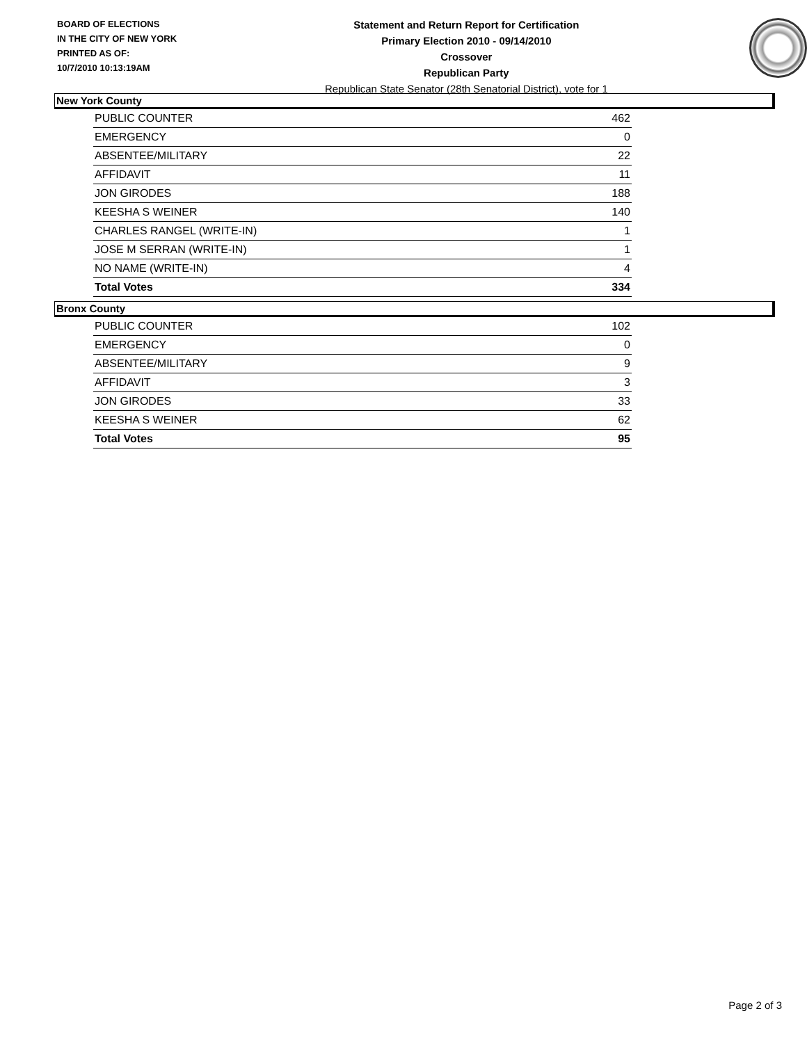BOARD OF ELECTIONS
IN THE CITY OF NEW YORK
PRINTED AS OF:
10/7/2010 10:13:19AM
Statement and Return Report for Certification
Primary Election 2010 - 09/14/2010
Crossover
Republican Party
Republican State Senator (28th Senatorial District), vote for 1
New York County
| PUBLIC COUNTER | 462 |
| EMERGENCY | 0 |
| ABSENTEE/MILITARY | 22 |
| AFFIDAVIT | 11 |
| JON GIRODES | 188 |
| KEESHA S WEINER | 140 |
| CHARLES RANGEL (WRITE-IN) | 1 |
| JOSE M SERRAN (WRITE-IN) | 1 |
| NO NAME (WRITE-IN) | 4 |
| Total Votes | 334 |
Bronx County
| PUBLIC COUNTER | 102 |
| EMERGENCY | 0 |
| ABSENTEE/MILITARY | 9 |
| AFFIDAVIT | 3 |
| JON GIRODES | 33 |
| KEESHA S WEINER | 62 |
| Total Votes | 95 |
Page 2 of 3